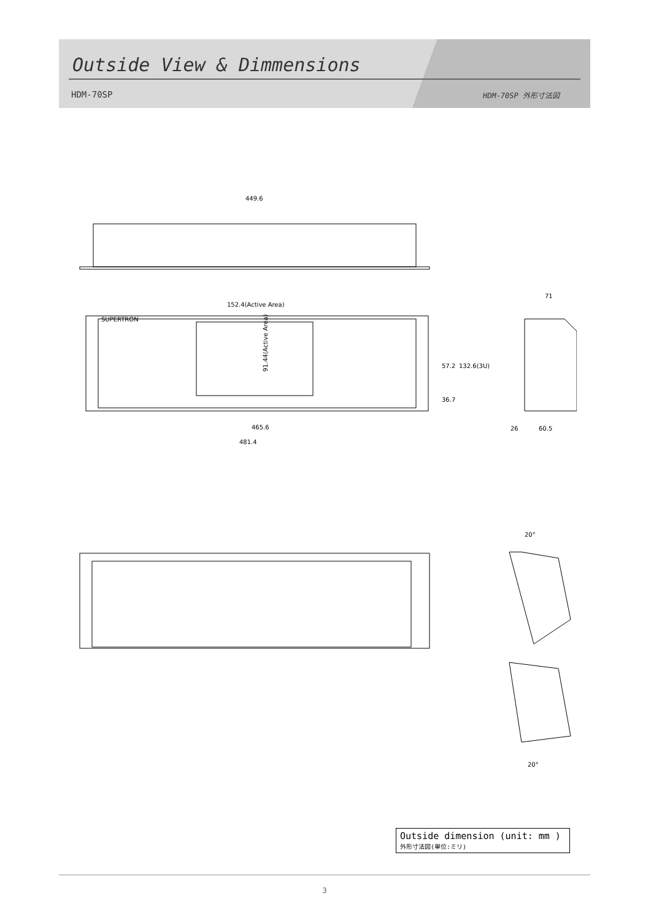Outside View & Dimmensions
HDM-70SP HDM-70SP 外形寸法図
449.6
152.4(Active Area)
465.6
481.4
57.2
132.6(3U)
36.7
71
26
60.5
SUPERTRON
91.44(Active Area)
20°
20°
Outside dimension (unit: mm )
外形寸法図(単位:ミリ)
3